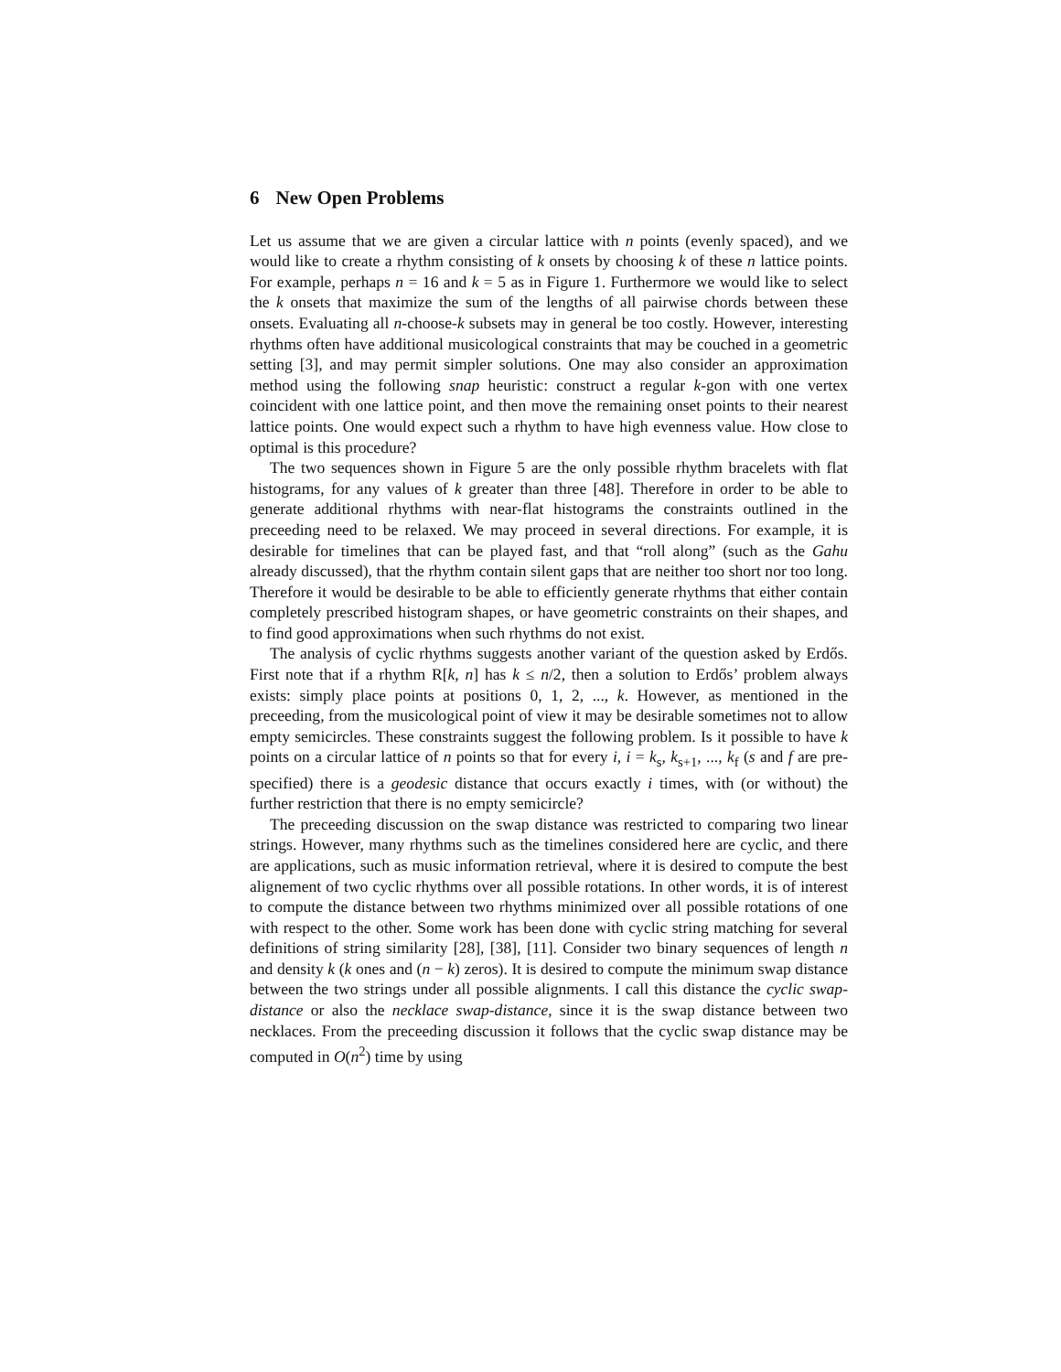6 New Open Problems
Let us assume that we are given a circular lattice with n points (evenly spaced), and we would like to create a rhythm consisting of k onsets by choosing k of these n lattice points. For example, perhaps n = 16 and k = 5 as in Figure 1. Furthermore we would like to select the k onsets that maximize the sum of the lengths of all pairwise chords between these onsets. Evaluating all n-choose-k subsets may in general be too costly. However, interesting rhythms often have additional musicological constraints that may be couched in a geometric setting [3], and may permit simpler solutions. One may also consider an approximation method using the following snap heuristic: construct a regular k-gon with one vertex coincident with one lattice point, and then move the remaining onset points to their nearest lattice points. One would expect such a rhythm to have high evenness value. How close to optimal is this procedure?
The two sequences shown in Figure 5 are the only possible rhythm bracelets with flat histograms, for any values of k greater than three [48]. Therefore in order to be able to generate additional rhythms with near-flat histograms the constraints outlined in the preceeding need to be relaxed. We may proceed in several directions. For example, it is desirable for timelines that can be played fast, and that “roll along” (such as the Gahu already discussed), that the rhythm contain silent gaps that are neither too short nor too long. Therefore it would be desirable to be able to efficiently generate rhythms that either contain completely prescribed histogram shapes, or have geometric constraints on their shapes, and to find good approximations when such rhythms do not exist.
The analysis of cyclic rhythms suggests another variant of the question asked by Erdős. First note that if a rhythm R[k, n] has k ≤ n/2, then a solution to Erdős’ problem always exists: simply place points at positions 0, 1, 2, ..., k. However, as mentioned in the preceeding, from the musicological point of view it may be desirable sometimes not to allow empty semicircles. These constraints suggest the following problem. Is it possible to have k points on a circular lattice of n points so that for every i, i = k<sub>s</sub>, k<sub>s+1</sub>, ..., k<sub>f</sub> (s and f are pre-specified) there is a geodesic distance that occurs exactly i times, with (or without) the further restriction that there is no empty semicircle?
The preceeding discussion on the swap distance was restricted to comparing two linear strings. However, many rhythms such as the timelines considered here are cyclic, and there are applications, such as music information retrieval, where it is desired to compute the best alignement of two cyclic rhythms over all possible rotations. In other words, it is of interest to compute the distance between two rhythms minimized over all possible rotations of one with respect to the other. Some work has been done with cyclic string matching for several definitions of string similarity [28], [38], [11]. Consider two binary sequences of length n and density k (k ones and (n − k) zeros). It is desired to compute the minimum swap distance between the two strings under all possible alignments. I call this distance the cyclic swap-distance or also the necklace swap-distance, since it is the swap distance between two necklaces. From the preceeding discussion it follows that the cyclic swap distance may be computed in O(n<sup>2</sup>) time by using